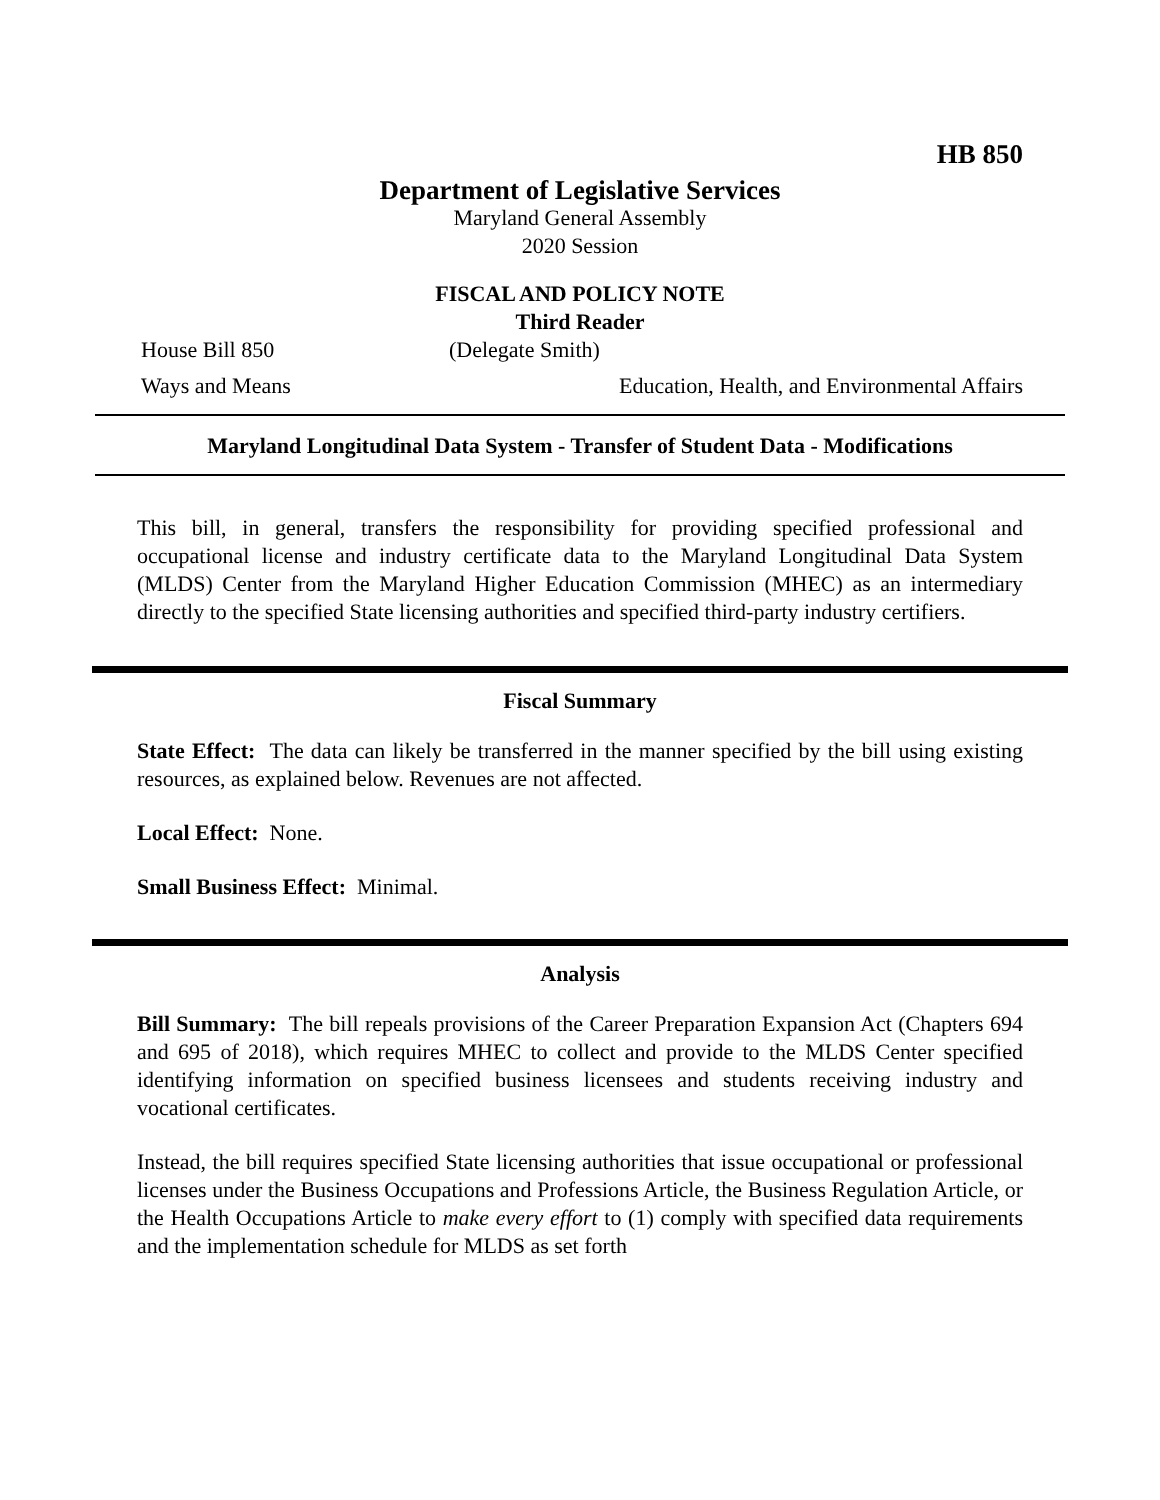HB 850
Department of Legislative Services
Maryland General Assembly
2020 Session
FISCAL AND POLICY NOTE
Third Reader
House Bill 850 (Delegate Smith)
Ways and Means Education, Health, and Environmental Affairs
Maryland Longitudinal Data System - Transfer of Student Data - Modifications
This bill, in general, transfers the responsibility for providing specified professional and occupational license and industry certificate data to the Maryland Longitudinal Data System (MLDS) Center from the Maryland Higher Education Commission (MHEC) as an intermediary directly to the specified State licensing authorities and specified third-party industry certifiers.
Fiscal Summary
State Effect: The data can likely be transferred in the manner specified by the bill using existing resources, as explained below. Revenues are not affected.
Local Effect: None.
Small Business Effect: Minimal.
Analysis
Bill Summary: The bill repeals provisions of the Career Preparation Expansion Act (Chapters 694 and 695 of 2018), which requires MHEC to collect and provide to the MLDS Center specified identifying information on specified business licensees and students receiving industry and vocational certificates.
Instead, the bill requires specified State licensing authorities that issue occupational or professional licenses under the Business Occupations and Professions Article, the Business Regulation Article, or the Health Occupations Article to make every effort to (1) comply with specified data requirements and the implementation schedule for MLDS as set forth